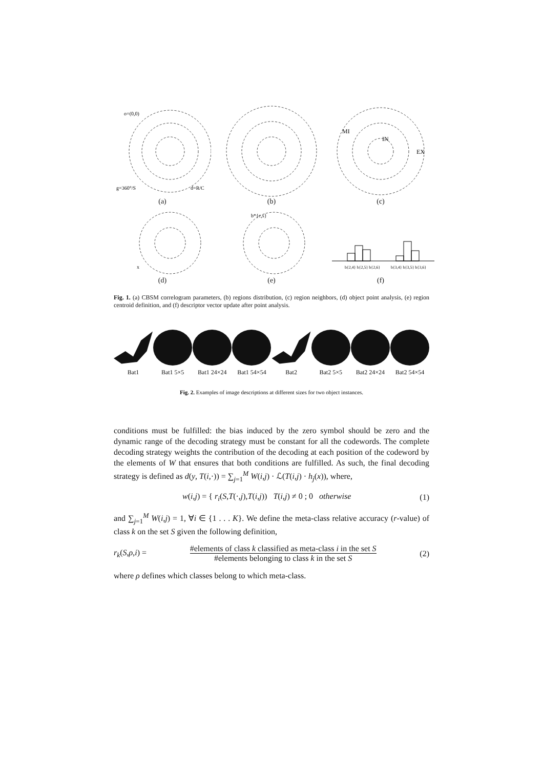o=(0,0)
g=360°/S
d=R/C
(a)
(b)
MI
IN
EX
(c)
x
(d)
b*{c,s}
(e)
b{2,4} b{2,5} b{2,6}
b{3,4} b{3,5} b{3,6}
(f)
Fig. 1. (a) CBSM correlogram parameters, (b) regions distribution, (c) region neighbors, (d) object point analysis, (e) region centroid definition, and (f) descriptor vector update after point analysis.
Bat1 Bat1 5×5 Bat1 24×24 Bat1 54×54 Bat2 Bat2 5×5 Bat2 24×24 Bat2 54×54
Fig. 2. Examples of image descriptions at different sizes for two object instances.
conditions must be fulfilled: the bias induced by the zero symbol should be zero and the dynamic range of the decoding strategy must be constant for all the codewords. The complete decoding strategy weights the contribution of the decoding at each position of the codeword by the elements of W that ensures that both conditions are fulfilled. As such, the final decoding strategy is defined as d(y, T(i,·)) = ∑<sub>j=1</sub><sup>M</sup> W(i,j) · ℒ(T(i,j) · h<sub>j</sub>(x)), where,
w(i,j) = { r<sub>i</sub>(S,T(·,j),T(i,j)) T(i,j) ≠ 0 ; 0 otherwise (1)
and ∑<sub>j=1</sub><sup>M</sup> W(i,j) = 1, ∀i ∈ {1 . . . K}. We define the meta-class relative accuracy (r-value) of class k on the set S given the following definition,
r<sub>k</sub>(S,ρ,i) = #elements of class k classified as meta-class i in the set S
#elements belonging to class k in the set S (2)
where ρ defines which classes belong to which meta-class.